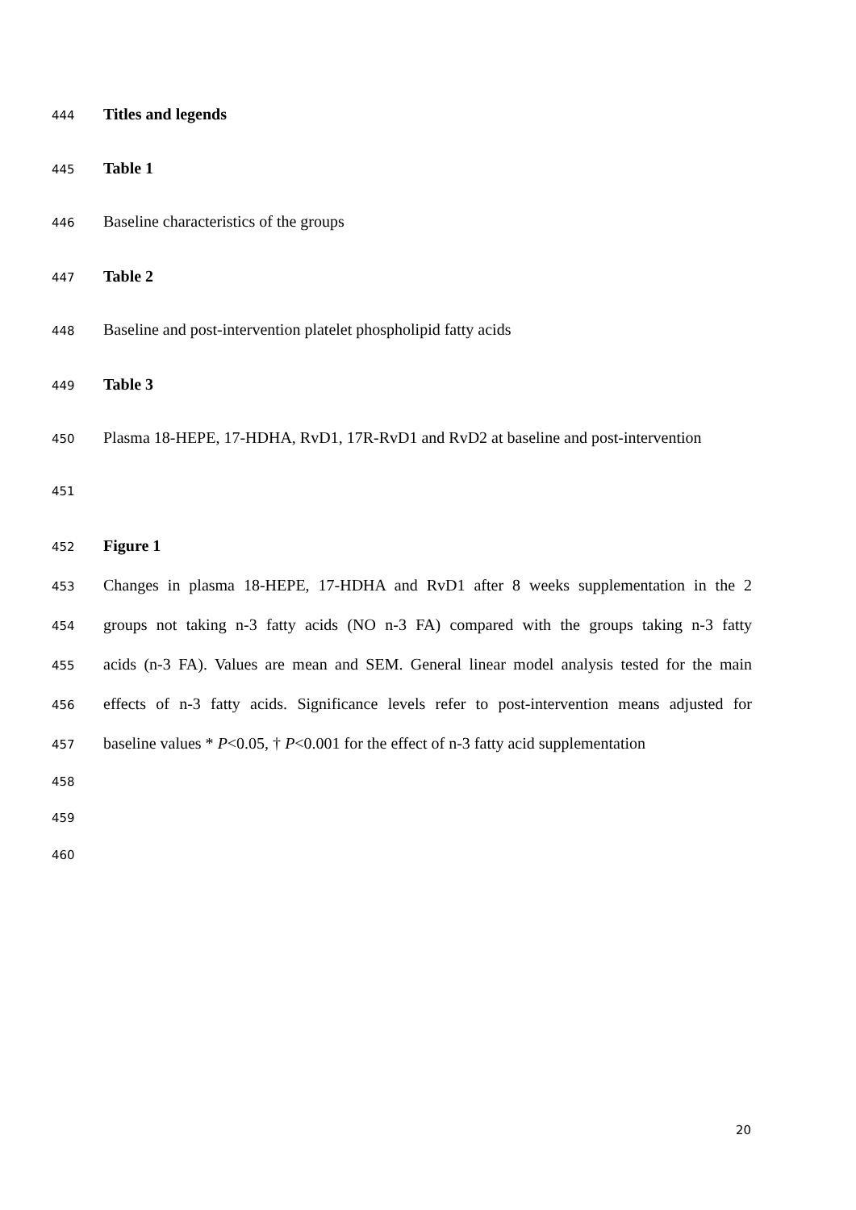444 Titles and legends
445 Table 1
446 Baseline characteristics of the groups
447 Table 2
448 Baseline and post-intervention platelet phospholipid fatty acids
449 Table 3
450 Plasma 18-HEPE, 17-HDHA, RvD1, 17R-RvD1 and RvD2 at baseline and post-intervention
451
452 Figure 1
453 Changes in plasma 18-HEPE, 17-HDHA and RvD1 after 8 weeks supplementation in the 2
454 groups not taking n-3 fatty acids (NO n-3 FA) compared with the groups taking n-3 fatty
455 acids (n-3 FA). Values are mean and SEM. General linear model analysis tested for the main
456 effects of n-3 fatty acids. Significance levels refer to post-intervention means adjusted for
457 baseline values * P<0.05, † P<0.001 for the effect of n-3 fatty acid supplementation
458
459
460
20